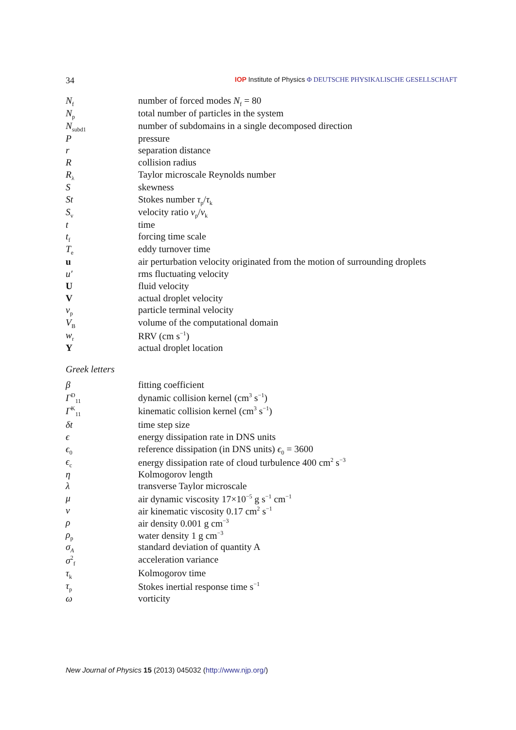34 IOP Institute of Physics Φ DEUTSCHE PHYSIKALISCHE GESELLSCHAFT
| N<sub>f</sub> | number of forced modes N<sub>f</sub> = 80 |
| N<sub>p</sub> | total number of particles in the system |
| N<sub>subd1</sub> | number of subdomains in a single decomposed direction |
| P | pressure |
| r | separation distance |
| R | collision radius |
| R<sub>λ</sub> | Taylor microscale Reynolds number |
| S | skewness |
| St | Stokes number τ<sub>p</sub>/ τ<sub>k</sub> |
| S<sub>v</sub> | velocity ratio v<sub>p</sub> / v<sub>k</sub> |
| t | time |
| t<sub>f</sub> | forcing time scale |
| T<sub>e</sub> | eddy turnover time |
| u | air perturbation velocity originated from the motion of surrounding droplets |
| u′ | rms fluctuating velocity |
| U | fluid velocity |
| V | actual droplet velocity |
| v<sub>p</sub> | particle terminal velocity |
| V<sub>B</sub> | volume of the computational domain |
| w<sub>r</sub> | RRV (cm s<sup>−1</sup>) |
| Y | actual droplet location |
Greek letters
| β | fitting coefficient |
| Γ<sup>D</sup><sub>11</sub> | dynamic collision kernel (cm<sup>3</sup> s<sup>−1</sup>) |
| Γ<sup>K</sup><sub>11</sub> | kinematic collision kernel (cm<sup>3</sup> s<sup>−1</sup>) |
| δt | time step size |
| ϵ | energy dissipation rate in DNS units |
| ϵ<sub>0</sub> | reference dissipation (in DNS units) ϵ<sub>0</sub> = 3600 |
| ϵ<sub>c</sub> | energy dissipation rate of cloud turbulence 400 cm<sup>2</sup> s<sup>−3</sup> |
| η | Kolmogorov length |
| λ | transverse Taylor microscale |
| μ | air dynamic viscosity 17×10<sup>−5</sup> g s<sup>−1</sup> cm<sup>−1</sup> |
| ν | air kinematic viscosity 0.17 cm<sup>2</sup> s<sup>−1</sup> |
| ρ | air density 0.001 g cm<sup>−3</sup> |
| ρ<sub>p</sub> | water density 1 g cm<sup>−3</sup> |
| σ<sub>A</sub> | standard deviation of quantity A |
| σ<sup>2</sup><sub>f</sub> | acceleration variance |
| τ<sub>k</sub> | Kolmogorov time |
| τ<sub>p</sub> | Stokes inertial response time s<sup>−1</sup> |
| ω | vorticity |
New Journal of Physics 15 (2013) 045032 (http://www.njp.org/)